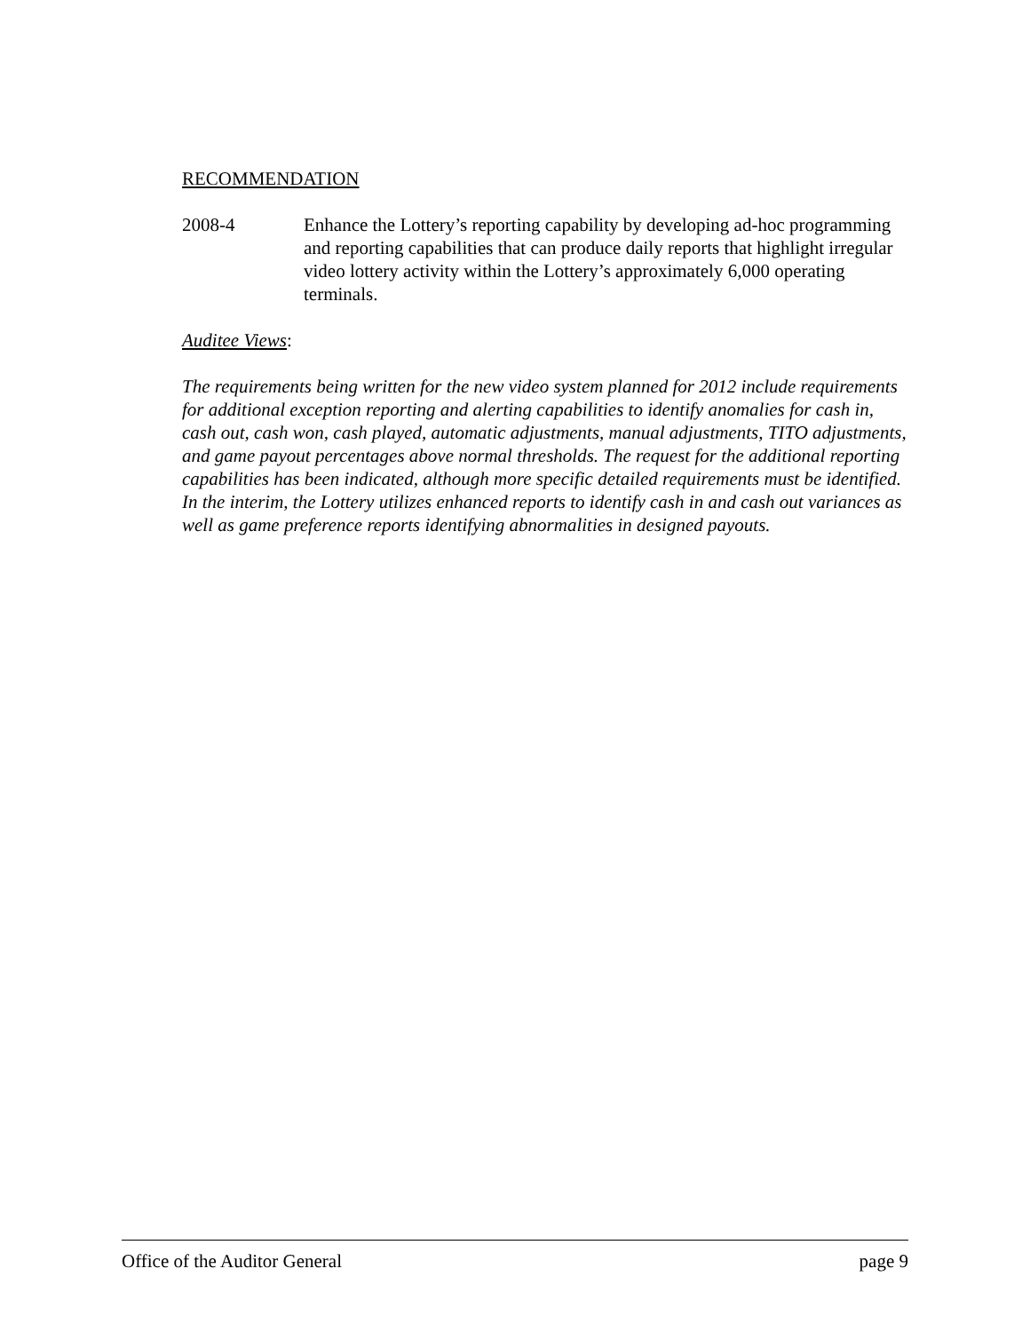RECOMMENDATION
2008-4 Enhance the Lottery’s reporting capability by developing ad-hoc programming and reporting capabilities that can produce daily reports that highlight irregular video lottery activity within the Lottery’s approximately 6,000 operating terminals.
Auditee Views:
The requirements being written for the new video system planned for 2012 include requirements for additional exception reporting and alerting capabilities to identify anomalies for cash in, cash out, cash won, cash played, automatic adjustments, manual adjustments, TITO adjustments, and game payout percentages above normal thresholds. The request for the additional reporting capabilities has been indicated, although more specific detailed requirements must be identified. In the interim, the Lottery utilizes enhanced reports to identify cash in and cash out variances as well as game preference reports identifying abnormalities in designed payouts.
Office of the Auditor General page 9